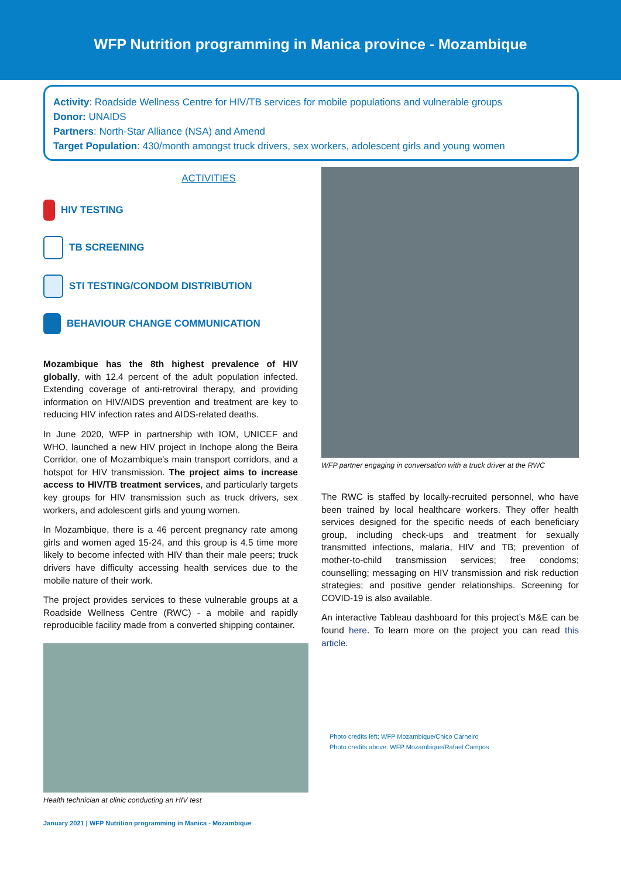WFP Nutrition programming in Manica province - Mozambique
Activity: Roadside Wellness Centre for HIV/TB services for mobile populations and vulnerable groups
Donor: UNAIDS
Partners: North-Star Alliance (NSA) and Amend
Target Population: 430/month amongst truck drivers, sex workers, adolescent girls and young women
ACTIVITIES
HIV TESTING
TB SCREENING
STI TESTING/CONDOM DISTRIBUTION
BEHAVIOUR CHANGE COMMUNICATION
Mozambique has the 8th highest prevalence of HIV globally, with 12.4 percent of the adult population infected. Extending coverage of anti-retroviral therapy, and providing information on HIV/AIDS prevention and treatment are key to reducing HIV infection rates and AIDS-related deaths.
In June 2020, WFP in partnership with IOM, UNICEF and WHO, launched a new HIV project in Inchope along the Beira Corridor, one of Mozambique's main transport corridors, and a hotspot for HIV transmission. The project aims to increase access to HIV/TB treatment services, and particularly targets key groups for HIV transmission such as truck drivers, sex workers, and adolescent girls and young women.
In Mozambique, there is a 46 percent pregnancy rate among girls and women aged 15-24, and this group is 4.5 time more likely to become infected with HIV than their male peers; truck drivers have difficulty accessing health services due to the mobile nature of their work.
The project provides services to these vulnerable groups at a Roadside Wellness Centre (RWC) - a mobile and rapidly reproducible facility made from a converted shipping container.
Health technician at clinic conducting an HIV test
January 2021 | WFP Nutrition programming in Manica - Mozambique
WFP partner engaging in conversation with a truck driver at the RWC
The RWC is staffed by locally-recruited personnel, who have been trained by local healthcare workers. They offer health services designed for the specific needs of each beneficiary group, including check-ups and treatment for sexually transmitted infections, malaria, HIV and TB; prevention of mother-to-child transmission services; free condoms; counselling; messaging on HIV transmission and risk reduction strategies; and positive gender relationships. Screening for COVID-19 is also available.
An interactive Tableau dashboard for this project’s M&E can be found here. To learn more on the project you can read this article.
Photo credits left: WFP Mozambique/Chico Carneiro
Photo credits above: WFP Mozambique/Rafael Campos